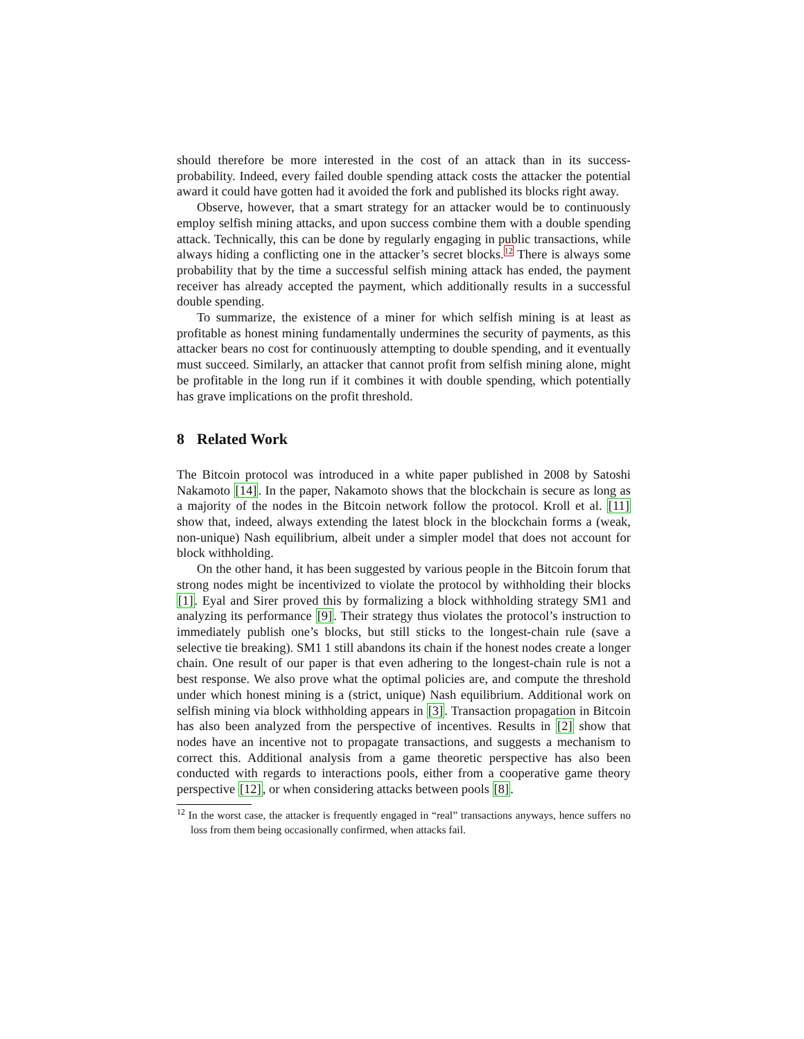should therefore be more interested in the cost of an attack than in its success-probability. Indeed, every failed double spending attack costs the attacker the potential award it could have gotten had it avoided the fork and published its blocks right away.
Observe, however, that a smart strategy for an attacker would be to continuously employ selfish mining attacks, and upon success combine them with a double spending attack. Technically, this can be done by regularly engaging in public transactions, while always hiding a conflicting one in the attacker’s secret blocks.<sup>12</sup> There is always some probability that by the time a successful selfish mining attack has ended, the payment receiver has already accepted the payment, which additionally results in a successful double spending.
To summarize, the existence of a miner for which selfish mining is at least as profitable as honest mining fundamentally undermines the security of payments, as this attacker bears no cost for continuously attempting to double spending, and it eventually must succeed. Similarly, an attacker that cannot profit from selfish mining alone, might be profitable in the long run if it combines it with double spending, which potentially has grave implications on the profit threshold.
8 Related Work
The Bitcoin protocol was introduced in a white paper published in 2008 by Satoshi Nakamoto [14]. In the paper, Nakamoto shows that the blockchain is secure as long as a majority of the nodes in the Bitcoin network follow the protocol. Kroll et al. [11] show that, indeed, always extending the latest block in the blockchain forms a (weak, non-unique) Nash equilibrium, albeit under a simpler model that does not account for block withholding.
On the other hand, it has been suggested by various people in the Bitcoin forum that strong nodes might be incentivized to violate the protocol by withholding their blocks [1]. Eyal and Sirer proved this by formalizing a block withholding strategy SM1 and analyzing its performance [9]. Their strategy thus violates the protocol’s instruction to immediately publish one’s blocks, but still sticks to the longest-chain rule (save a selective tie breaking). SM1 1 still abandons its chain if the honest nodes create a longer chain. One result of our paper is that even adhering to the longest-chain rule is not a best response. We also prove what the optimal policies are, and compute the threshold under which honest mining is a (strict, unique) Nash equilibrium. Additional work on selfish mining via block withholding appears in [3]. Transaction propagation in Bitcoin has also been analyzed from the perspective of incentives. Results in [2] show that nodes have an incentive not to propagate transactions, and suggests a mechanism to correct this. Additional analysis from a game theoretic perspective has also been conducted with regards to interactions pools, either from a cooperative game theory perspective [12], or when considering attacks between pools [8].
<sup>12</sup> In the worst case, the attacker is frequently engaged in “real” transactions anyways, hence suffers no loss from them being occasionally confirmed, when attacks fail.